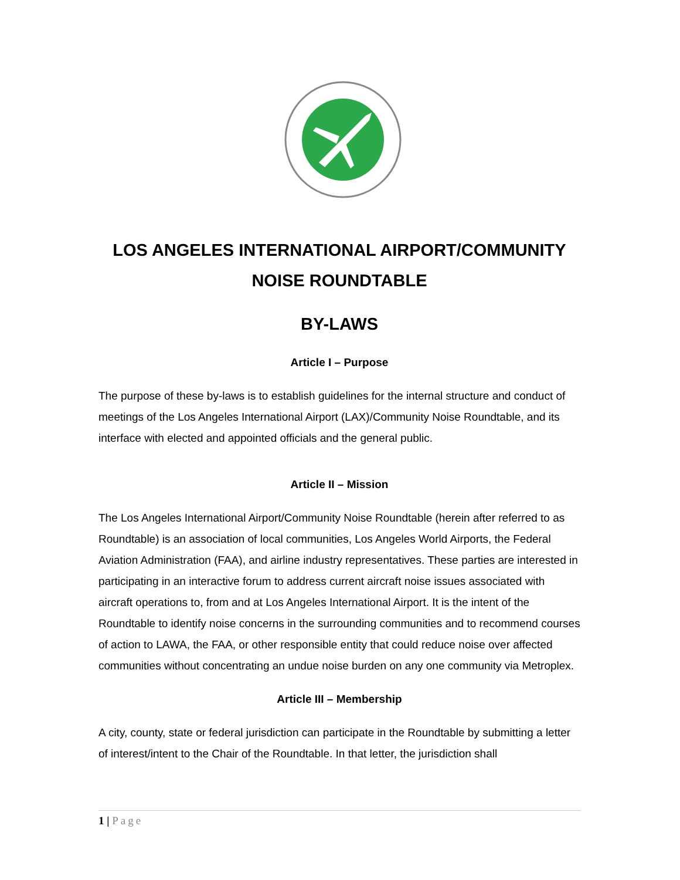LOS ANGELES INTERNATIONAL AIRPORT/COMMUNITY NOISE ROUNDTABLE
BY-LAWS
Article I – Purpose
The purpose of these by-laws is to establish guidelines for the internal structure and conduct of meetings of the Los Angeles International Airport (LAX)/Community Noise Roundtable, and its interface with elected and appointed officials and the general public.
Article II – Mission
The Los Angeles International Airport/Community Noise Roundtable (herein after referred to as Roundtable) is an association of local communities, Los Angeles World Airports, the Federal Aviation Administration (FAA), and airline industry representatives. These parties are interested in participating in an interactive forum to address current aircraft noise issues associated with aircraft operations to, from and at Los Angeles International Airport. It is the intent of the Roundtable to identify noise concerns in the surrounding communities and to recommend courses of action to LAWA, the FAA, or other responsible entity that could reduce noise over affected communities without concentrating an undue noise burden on any one community via Metroplex.
Article III – Membership
A city, county, state or federal jurisdiction can participate in the Roundtable by submitting a letter of interest/intent to the Chair of the Roundtable. In that letter, the jurisdiction shall
1 | Page